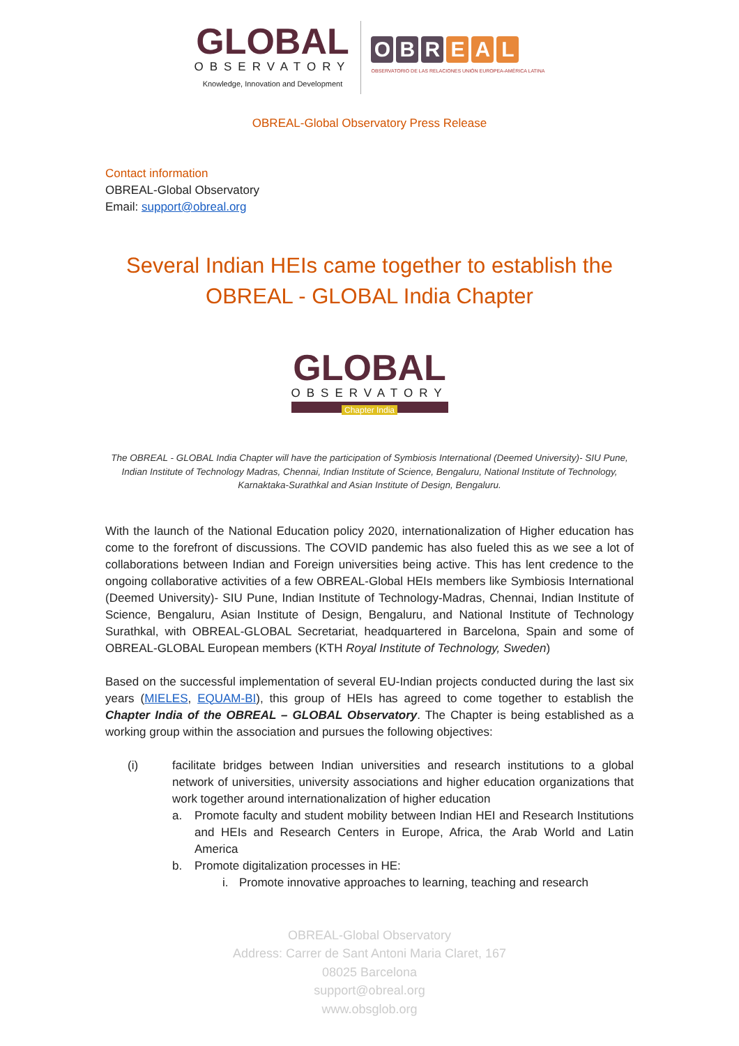GLOBAL
OBSERVATORY
Knowledge, Innovation and Development
O B R E A L
OBSERVATORIO DE LAS RELACIONES UNIÓN EUROPEA-AMÉRICA LATINA
OBREAL-Global Observatory Press Release
Contact information
OBREAL-Global Observatory
Email: support@obreal.org
Several Indian HEIs came together to establish the OBREAL - GLOBAL India Chapter
GLOBAL
OBSERVATORY
Chapter India
The OBREAL - GLOBAL India Chapter will have the participation of Symbiosis International (Deemed University)- SIU Pune, Indian Institute of Technology Madras, Chennai, Indian Institute of Science, Bengaluru, National Institute of Technology, Karnaktaka-Surathkal and Asian Institute of Design, Bengaluru.
With the launch of the National Education policy 2020, internationalization of Higher education has come to the forefront of discussions. The COVID pandemic has also fueled this as we see a lot of collaborations between Indian and Foreign universities being active. This has lent credence to the ongoing collaborative activities of a few OBREAL-Global HEIs members like Symbiosis International (Deemed University)- SIU Pune, Indian Institute of Technology-Madras, Chennai, Indian Institute of Science, Bengaluru, Asian Institute of Design, Bengaluru, and National Institute of Technology Surathkal, with OBREAL-GLOBAL Secretariat, headquartered in Barcelona, Spain and some of OBREAL-GLOBAL European members (KTH Royal Institute of Technology, Sweden)
Based on the successful implementation of several EU-Indian projects conducted during the last six years (MIELES, EQUAM-BI), this group of HEIs has agreed to come together to establish the Chapter India of the OBREAL – GLOBAL Observatory. The Chapter is being established as a working group within the association and pursues the following objectives:
(i) facilitate bridges between Indian universities and research institutions to a global network of universities, university associations and higher education organizations that work together around internationalization of higher education
a. Promote faculty and student mobility between Indian HEI and Research Institutions and HEIs and Research Centers in Europe, Africa, the Arab World and Latin America
b. Promote digitalization processes in HE:
i. Promote innovative approaches to learning, teaching and research
OBREAL-Global Observatory
Address: Carrer de Sant Antoni Maria Claret, 167
08025 Barcelona
support@obreal.org
www.obsglob.org